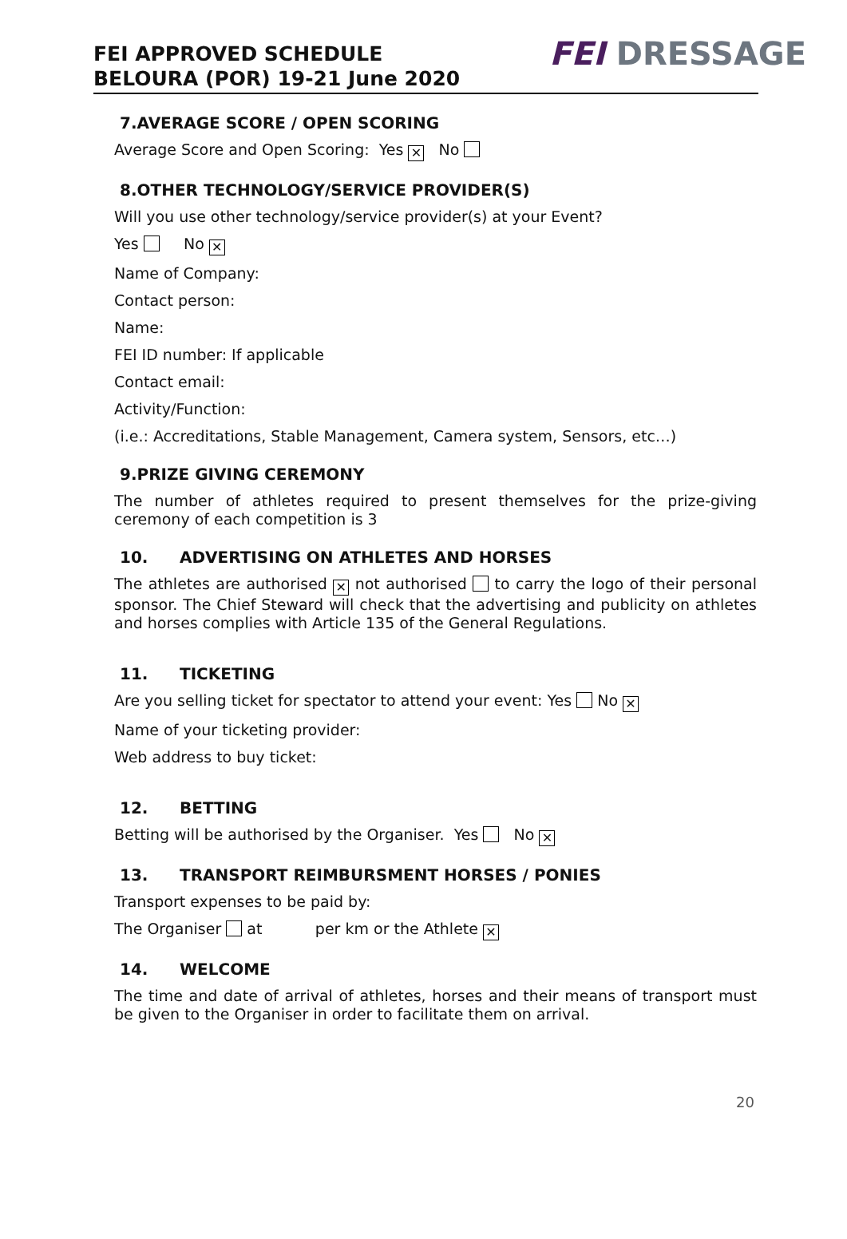FEI APPROVED SCHEDULE
BELOURA (POR) 19-21 June 2020
FEI DRESSAGE
7.AVERAGE SCORE / OPEN SCORING
Average Score and Open Scoring: Yes ✕ No
8.OTHER TECHNOLOGY/SERVICE PROVIDER(S)
Will you use other technology/service provider(s) at your Event?
Yes No ✕
Name of Company:
Contact person:
Name:
FEI ID number: If applicable
Contact email:
Activity/Function:
(i.e.: Accreditations, Stable Management, Camera system, Sensors, etc…)
9.PRIZE GIVING CEREMONY
The number of athletes required to present themselves for the prize-giving ceremony of each competition is 3
10. ADVERTISING ON ATHLETES AND HORSES
The athletes are authorised ✕ not authorised to carry the logo of their personal sponsor. The Chief Steward will check that the advertising and publicity on athletes and horses complies with Article 135 of the General Regulations.
11. TICKETING
Are you selling ticket for spectator to attend your event: Yes No ✕
Name of your ticketing provider:
Web address to buy ticket:
12. BETTING
Betting will be authorised by the Organiser. Yes No ✕
13. TRANSPORT REIMBURSMENT HORSES / PONIES
Transport expenses to be paid by:
The Organiser at per km or the Athlete ✕
14. WELCOME
The time and date of arrival of athletes, horses and their means of transport must be given to the Organiser in order to facilitate them on arrival.
20